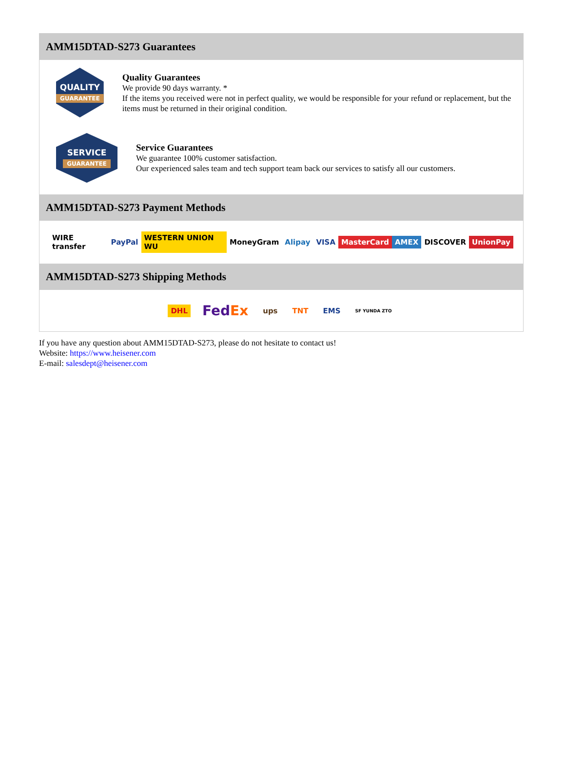AMM15DTAD-S273 Guarantees
QUALITY
GUARANTEE
Quality Guarantees
We provide 90 days warranty. *
If the items you received were not in perfect quality, we would be responsible for your refund or replacement, but the items must be returned in their original condition.
SERVICE
GUARANTEE
Service Guarantees
We guarantee 100% customer satisfaction.
Our experienced sales team and tech support team back our services to satisfy all our customers.
AMM15DTAD-S273 Payment Methods
WIRE transfer PayPal WESTERN UNION WU MoneyGram Alipay VISA MasterCard AMEX DISCOVER UnionPay
AMM15DTAD-S273 Shipping Methods
DHL FedEx ups TNT EMS SF YUNDA ZTO
If you have any question about AMM15DTAD-S273, please do not hesitate to contact us!
Website: https://www.heisener.com
E-mail: salesdept@heisener.com